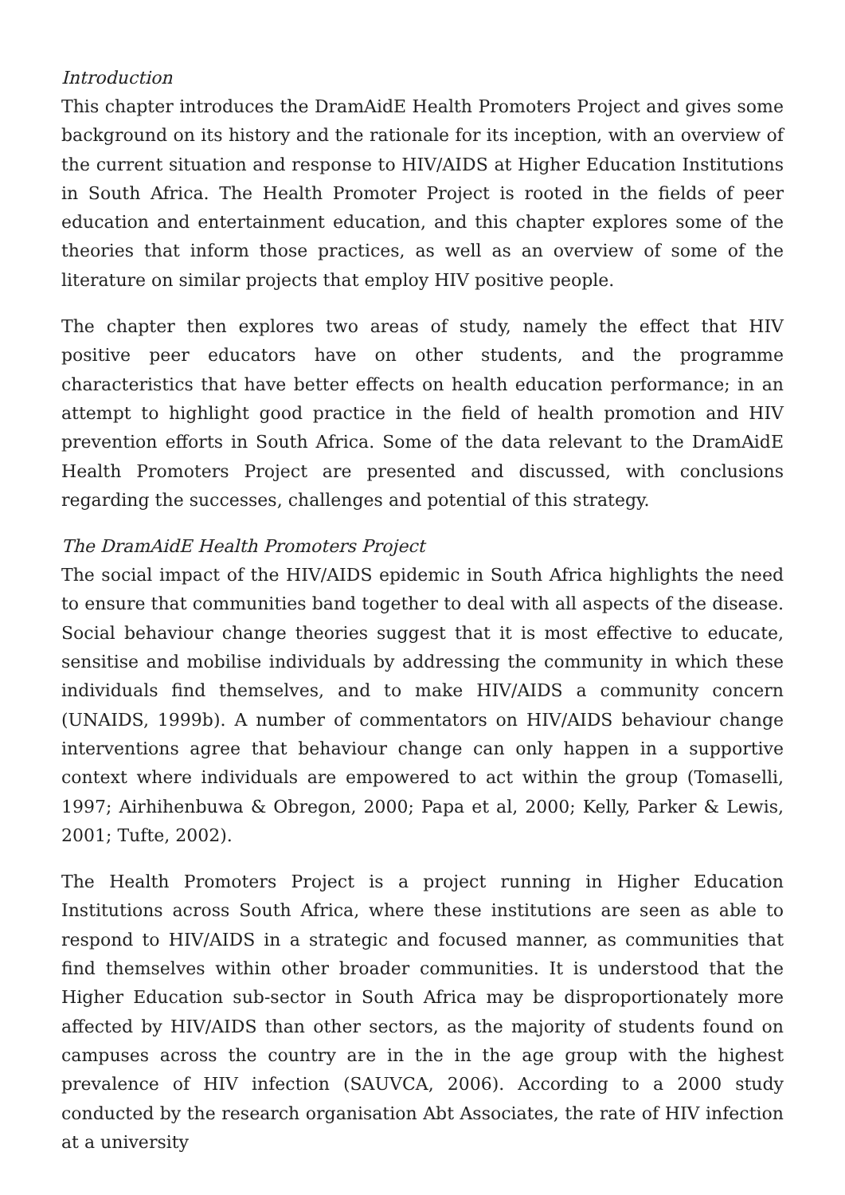Introduction
This chapter introduces the DramAidE Health Promoters Project and gives some background on its history and the rationale for its inception, with an overview of the current situation and response to HIV/AIDS at Higher Education Institutions in South Africa. The Health Promoter Project is rooted in the fields of peer education and entertainment education, and this chapter explores some of the theories that inform those practices, as well as an overview of some of the literature on similar projects that employ HIV positive people.
The chapter then explores two areas of study, namely the effect that HIV positive peer educators have on other students, and the programme characteristics that have better effects on health education performance; in an attempt to highlight good practice in the field of health promotion and HIV prevention efforts in South Africa. Some of the data relevant to the DramAidE Health Promoters Project are presented and discussed, with conclusions regarding the successes, challenges and potential of this strategy.
The DramAidE Health Promoters Project
The social impact of the HIV/AIDS epidemic in South Africa highlights the need to ensure that communities band together to deal with all aspects of the disease. Social behaviour change theories suggest that it is most effective to educate, sensitise and mobilise individuals by addressing the community in which these individuals find themselves, and to make HIV/AIDS a community concern (UNAIDS, 1999b). A number of commentators on HIV/AIDS behaviour change interventions agree that behaviour change can only happen in a supportive context where individuals are empowered to act within the group (Tomaselli, 1997; Airhihenbuwa & Obregon, 2000; Papa et al, 2000; Kelly, Parker & Lewis, 2001; Tufte, 2002).
The Health Promoters Project is a project running in Higher Education Institutions across South Africa, where these institutions are seen as able to respond to HIV/AIDS in a strategic and focused manner, as communities that find themselves within other broader communities. It is understood that the Higher Education sub-sector in South Africa may be disproportionately more affected by HIV/AIDS than other sectors, as the majority of students found on campuses across the country are in the in the age group with the highest prevalence of HIV infection (SAUVCA, 2006). According to a 2000 study conducted by the research organisation Abt Associates, the rate of HIV infection at a university